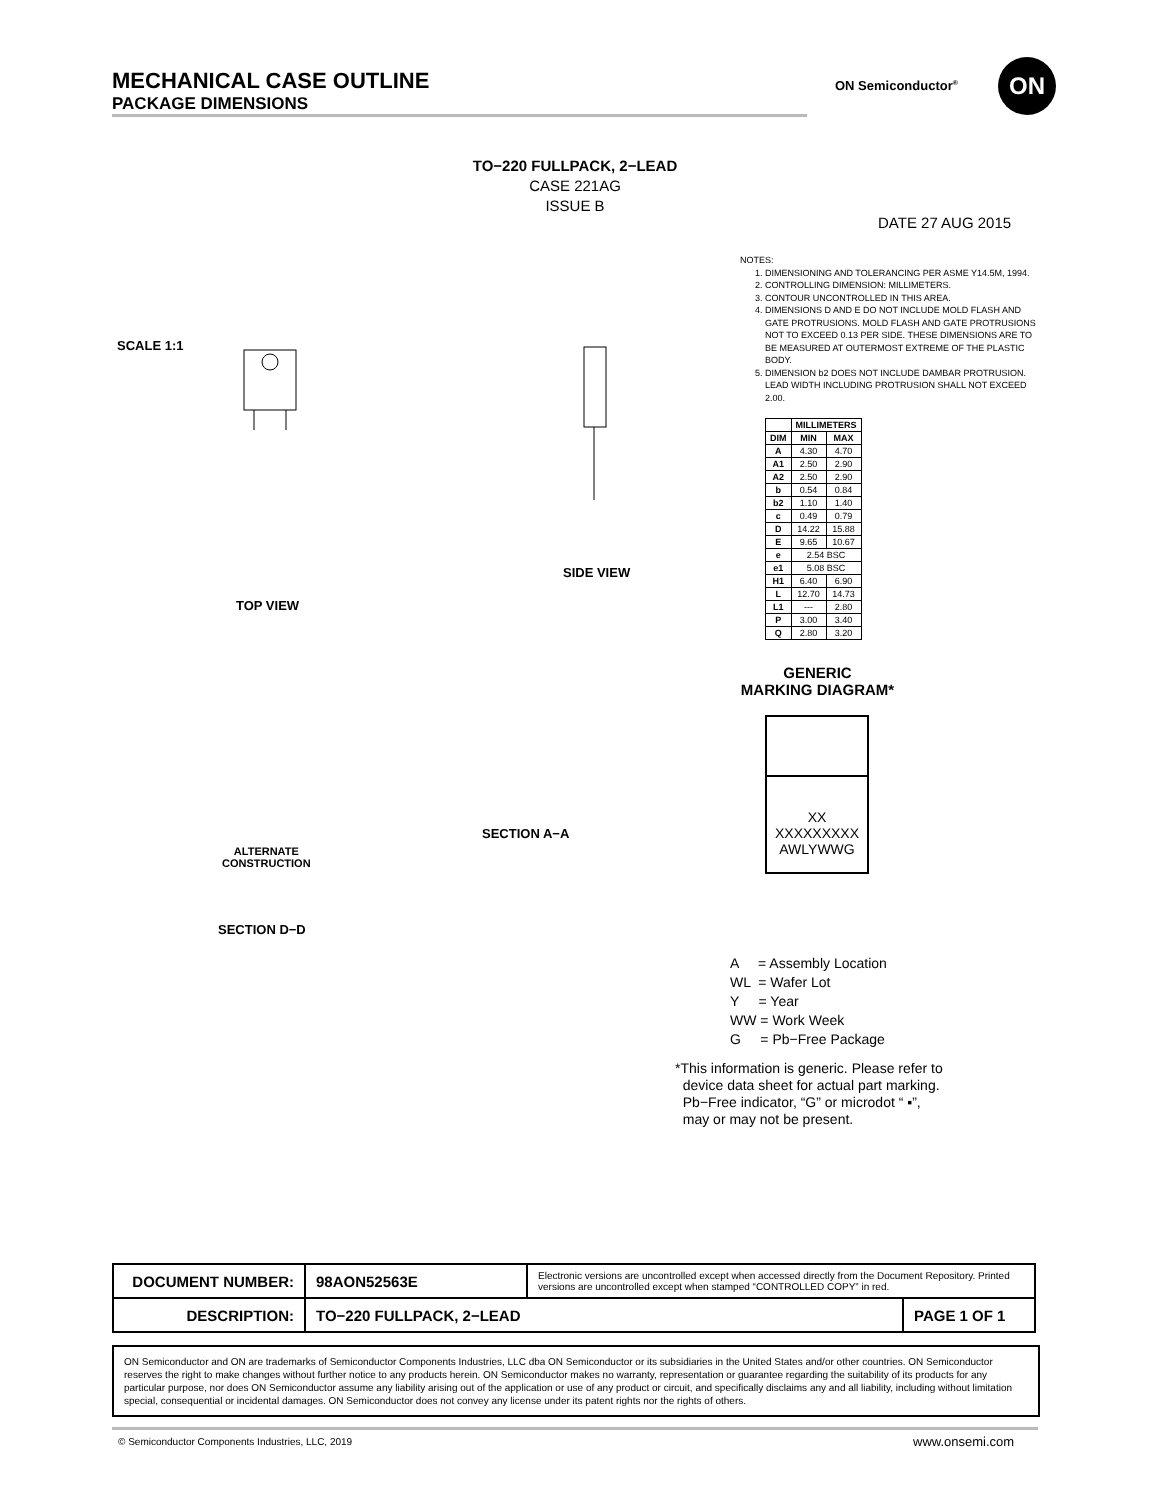MECHANICAL CASE OUTLINE
PACKAGE DIMENSIONS
ON Semiconductor<sup>®</sup>
ON
TO−220 FULLPACK, 2−LEAD
CASE 221AG
ISSUE B
DATE 27 AUG 2015
SCALE 1:1
TOP VIEW
SIDE VIEW
ALTERNATE
CONSTRUCTION
SECTION A−A
SECTION D−D
NOTES:
1. DIMENSIONING AND TOLERANCING PER ASME Y14.5M, 1994.
2. CONTROLLING DIMENSION: MILLIMETERS.
3. CONTOUR UNCONTROLLED IN THIS AREA.
4. DIMENSIONS D AND E DO NOT INCLUDE MOLD FLASH AND GATE PROTRUSIONS. MOLD FLASH AND GATE PROTRUSIONS NOT TO EXCEED 0.13 PER SIDE. THESE DIMENSIONS ARE TO BE MEASURED AT OUTERMOST EXTREME OF THE PLASTIC BODY.
5. DIMENSION b2 DOES NOT INCLUDE DAMBAR PROTRUSION. LEAD WIDTH INCLUDING PROTRUSION SHALL NOT EXCEED 2.00.
| | MILLIMETERS | |
| --- | --- | --- |
| DIM | MIN | MAX |
| A | 4.30 | 4.70 |
| A1 | 2.50 | 2.90 |
| A2 | 2.50 | 2.90 |
| b | 0.54 | 0.84 |
| b2 | 1.10 | 1.40 |
| c | 0.49 | 0.79 |
| D | 14.22 | 15.88 |
| E | 9.65 | 10.67 |
| e | 2.54 BSC | |
| e1 | 5.08 BSC | |
| H1 | 6.40 | 6.90 |
| L | 12.70 | 14.73 |
| L1 | --- | 2.80 |
| P | 3.00 | 3.40 |
| Q | 2.80 | 3.20 |
GENERIC
MARKING DIAGRAM*
XX
XXXXXXXXX
AWLYWWG
A = Assembly Location
WL = Wafer Lot
Y = Year
WW = Work Week
G = Pb−Free Package
*This information is generic. Please refer to
device data sheet for actual part marking.
Pb−Free indicator, “G” or microdot “ ▪”,
may or may not be present.
| DOCUMENT NUMBER: | 98AON52563E | Electronic versions are uncontrolled except when accessed directly from the Document Repository. Printed versions are uncontrolled except when stamped “CONTROLLED COPY” in red. | |
| DESCRIPTION: | TO−220 FULLPACK, 2−LEAD | | PAGE 1 OF 1 |
ON Semiconductor and ON are trademarks of Semiconductor Components Industries, LLC dba ON Semiconductor or its subsidiaries in the United States and/or other countries. ON Semiconductor reserves the right to make changes without further notice to any products herein. ON Semiconductor makes no warranty, representation or guarantee regarding the suitability of its products for any particular purpose, nor does ON Semiconductor assume any liability arising out of the application or use of any product or circuit, and specifically disclaims any and all liability, including without limitation special, consequential or incidental damages. ON Semiconductor does not convey any license under its patent rights nor the rights of others.
© Semiconductor Components Industries, LLC, 2019
www.onsemi.com